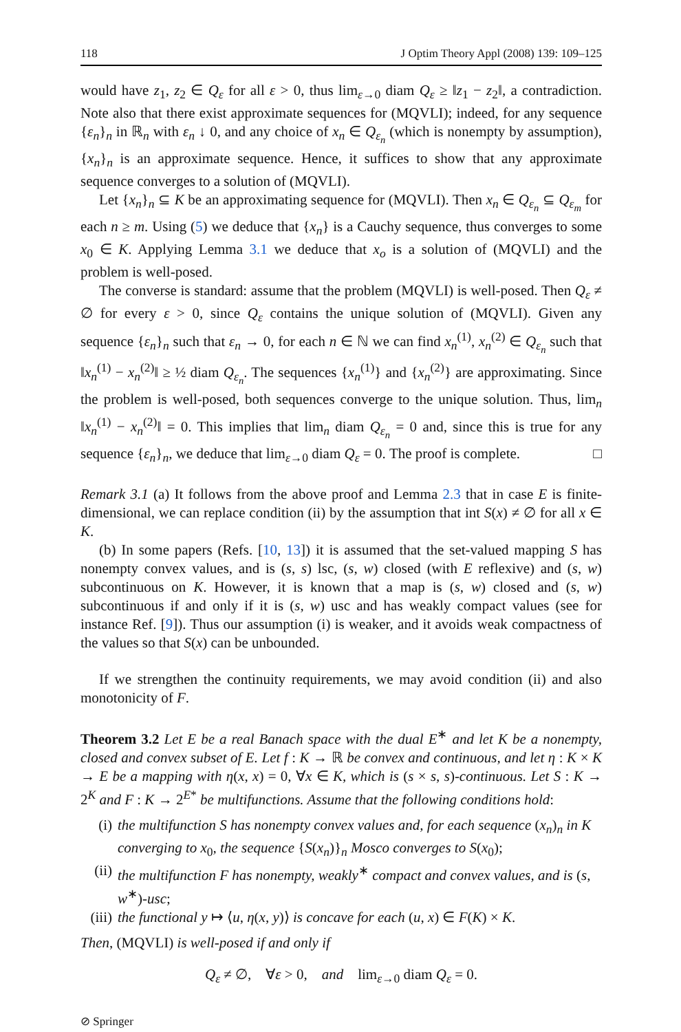118 J Optim Theory Appl (2008) 139: 109–125
would have z<sub>1</sub>, z<sub>2</sub> ∈ Q<sub>ε</sub> for all ε > 0, thus lim<sub>ε→0</sub> diam Q<sub>ε</sub> ≥ ‖z<sub>1</sub> − z<sub>2</sub>‖, a contradiction. Note also that there exist approximate sequences for (MQVLI); indeed, for any sequence {ε<sub>n</sub>}<sub>n</sub> in ℝ<sub>n</sub> with ε<sub>n</sub> ↓ 0, and any choice of x<sub>n</sub> ∈ Q<sub>ε<sub>n</sub></sub> (which is nonempty by assumption), {x<sub>n</sub>}<sub>n</sub> is an approximate sequence. Hence, it suffices to show that any approximate sequence converges to a solution of (MQVLI).
Let {x<sub>n</sub>}<sub>n</sub> ⊆ K be an approximating sequence for (MQVLI). Then x<sub>n</sub> ∈ Q<sub>ε<sub>n</sub></sub> ⊆ Q<sub>ε<sub>m</sub></sub> for each n ≥ m. Using (5) we deduce that {x<sub>n</sub>} is a Cauchy sequence, thus converges to some x<sub>0</sub> ∈ K. Applying Lemma 3.1 we deduce that x<sub>o</sub> is a solution of (MQVLI) and the problem is well-posed.
The converse is standard: assume that the problem (MQVLI) is well-posed. Then Q<sub>ε</sub> ≠ ∅ for every ε > 0, since Q<sub>ε</sub> contains the unique solution of (MQVLI). Given any sequence {ε<sub>n</sub>}<sub>n</sub> such that ε<sub>n</sub> → 0, for each n ∈ ℕ we can find x<sub>n</sub><sup>(1)</sup>, x<sub>n</sub><sup>(2)</sup> ∈ Q<sub>ε<sub>n</sub></sub> such that ‖x<sub>n</sub><sup>(1)</sup> − x<sub>n</sub><sup>(2)</sup>‖ ≥ ½ diam Q<sub>ε<sub>n</sub></sub>. The sequences {x<sub>n</sub><sup>(1)</sup>} and {x<sub>n</sub><sup>(2)</sup>} are approximating. Since the problem is well-posed, both sequences converge to the unique solution. Thus, lim<sub>n</sub> ‖x<sub>n</sub><sup>(1)</sup> − x<sub>n</sub><sup>(2)</sup>‖ = 0. This implies that lim<sub>n</sub> diam Q<sub>ε<sub>n</sub></sub> = 0 and, since this is true for any sequence {ε<sub>n</sub>}<sub>n</sub>, we deduce that lim<sub>ε→0</sub> diam Q<sub>ε</sub> = 0. The proof is complete. □
Remark 3.1 (a) It follows from the above proof and Lemma 2.3 that in case E is finite-dimensional, we can replace condition (ii) by the assumption that int S(x) ≠ ∅ for all x ∈ K.
(b) In some papers (Refs. [10, 13]) it is assumed that the set-valued mapping S has nonempty convex values, and is (s, s) lsc, (s, w) closed (with E reflexive) and (s, w) subcontinuous on K. However, it is known that a map is (s, w) closed and (s, w) subcontinuous if and only if it is (s, w) usc and has weakly compact values (see for instance Ref. [9]). Thus our assumption (i) is weaker, and it avoids weak compactness of the values so that S(x) can be unbounded.
If we strengthen the continuity requirements, we may avoid condition (ii) and also monotonicity of F.
Theorem 3.2 Let E be a real Banach space with the dual E<sup>∗</sup> and let K be a nonempty, closed and convex subset of E. Let f : K → ℝ be convex and continuous, and let η : K × K → E be a mapping with η(x, x) = 0, ∀x ∈ K, which is (s × s, s)-continuous. Let S : K → 2<sup>K</sup> and F : K → 2<sup>E*</sup> be multifunctions. Assume that the following conditions hold:
(i) the multifunction S has nonempty convex values and, for each sequence (x<sub>n</sub>)<sub>n</sub> in K converging to x<sub>0</sub>, the sequence {S(x<sub>n</sub>)}<sub>n</sub> Mosco converges to S(x<sub>0</sub>);
(ii) the multifunction F has nonempty, weakly<sup>∗</sup> compact and convex values, and is (s, w<sup>∗</sup>)-usc;
(iii) the functional y ↦ ⟨u, η(x, y)⟩ is concave for each (u, x) ∈ F(K) × K.
Then, (MQVLI) is well-posed if and only if
Q<sub>ε</sub> ≠ ∅, ∀ε > 0, and lim<sub>ε→0</sub> diam Q<sub>ε</sub> = 0.
⊘ Springer